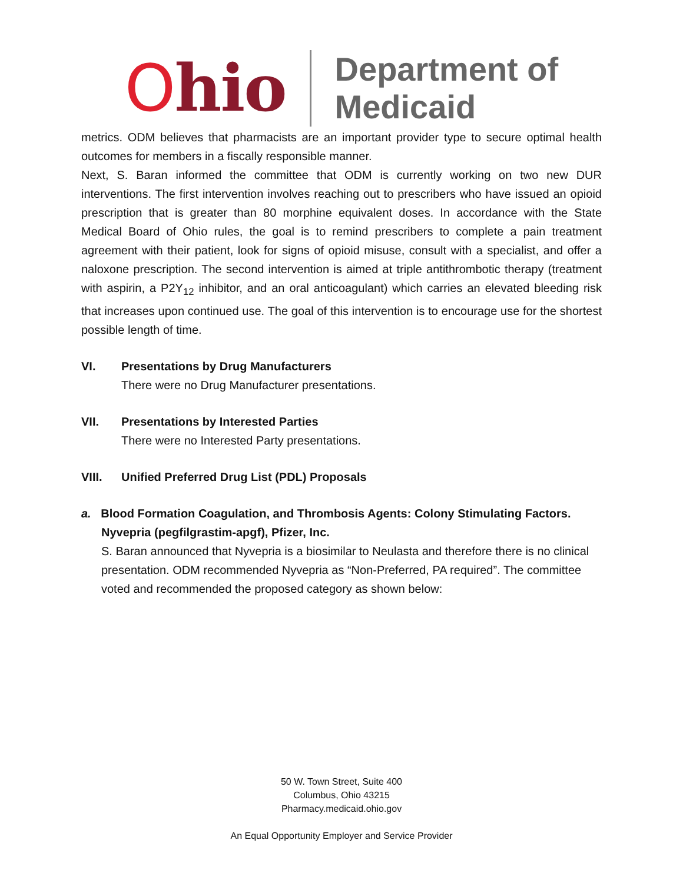Ohio
Department of
Medicaid
metrics. ODM believes that pharmacists are an important provider type to secure optimal health outcomes for members in a fiscally responsible manner.
Next, S. Baran informed the committee that ODM is currently working on two new DUR interventions. The first intervention involves reaching out to prescribers who have issued an opioid prescription that is greater than 80 morphine equivalent doses. In accordance with the State Medical Board of Ohio rules, the goal is to remind prescribers to complete a pain treatment agreement with their patient, look for signs of opioid misuse, consult with a specialist, and offer a naloxone prescription. The second intervention is aimed at triple antithrombotic therapy (treatment with aspirin, a P2Y<sub>12</sub> inhibitor, and an oral anticoagulant) which carries an elevated bleeding risk that increases upon continued use. The goal of this intervention is to encourage use for the shortest possible length of time.
VI. Presentations by Drug Manufacturers
There were no Drug Manufacturer presentations.
VII. Presentations by Interested Parties
There were no Interested Party presentations.
VIII. Unified Preferred Drug List (PDL) Proposals
a. Blood Formation Coagulation, and Thrombosis Agents: Colony Stimulating Factors.
Nyvepria (pegfilgrastim-apgf), Pfizer, Inc.
S. Baran announced that Nyvepria is a biosimilar to Neulasta and therefore there is no clinical presentation. ODM recommended Nyvepria as “Non-Preferred, PA required”. The committee voted and recommended the proposed category as shown below:
50 W. Town Street, Suite 400
Columbus, Ohio 43215
Pharmacy.medicaid.ohio.gov
An Equal Opportunity Employer and Service Provider